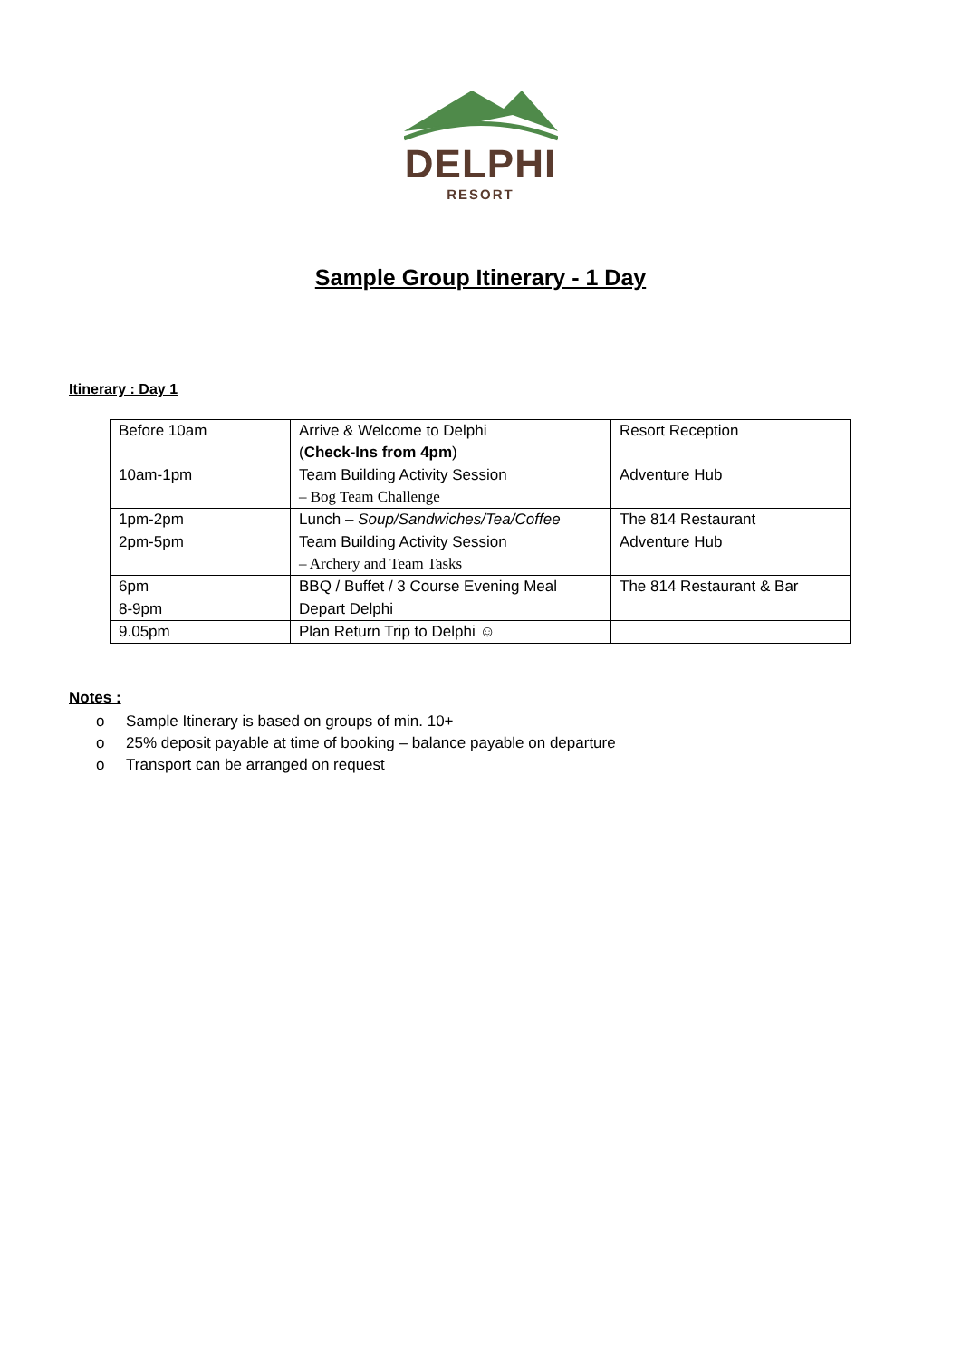DELPHI
RESORT
Sample Group Itinerary - 1 Day
Itinerary : Day 1
| Before 10am | Arrive & Welcome to Delphi ( Check-Ins from 4pm ) | Resort Reception |
| 10am-1pm | Team Building Activity Session – Bog Team Challenge | Adventure Hub |
| 1pm-2pm | Lunch – Soup/Sandwiches/Tea/Coffee | The 814 Restaurant |
| 2pm-5pm | Team Building Activity Session – Archery and Team Tasks | Adventure Hub |
| 6pm | BBQ / Buffet / 3 Course Evening Meal | The 814 Restaurant & Bar |
| 8-9pm | Depart Delphi | |
| 9.05pm | Plan Return Trip to Delphi ☺ | |
Notes :
o Sample Itinerary is based on groups of min. 10+
o 25% deposit payable at time of booking – balance payable on departure
o Transport can be arranged on request